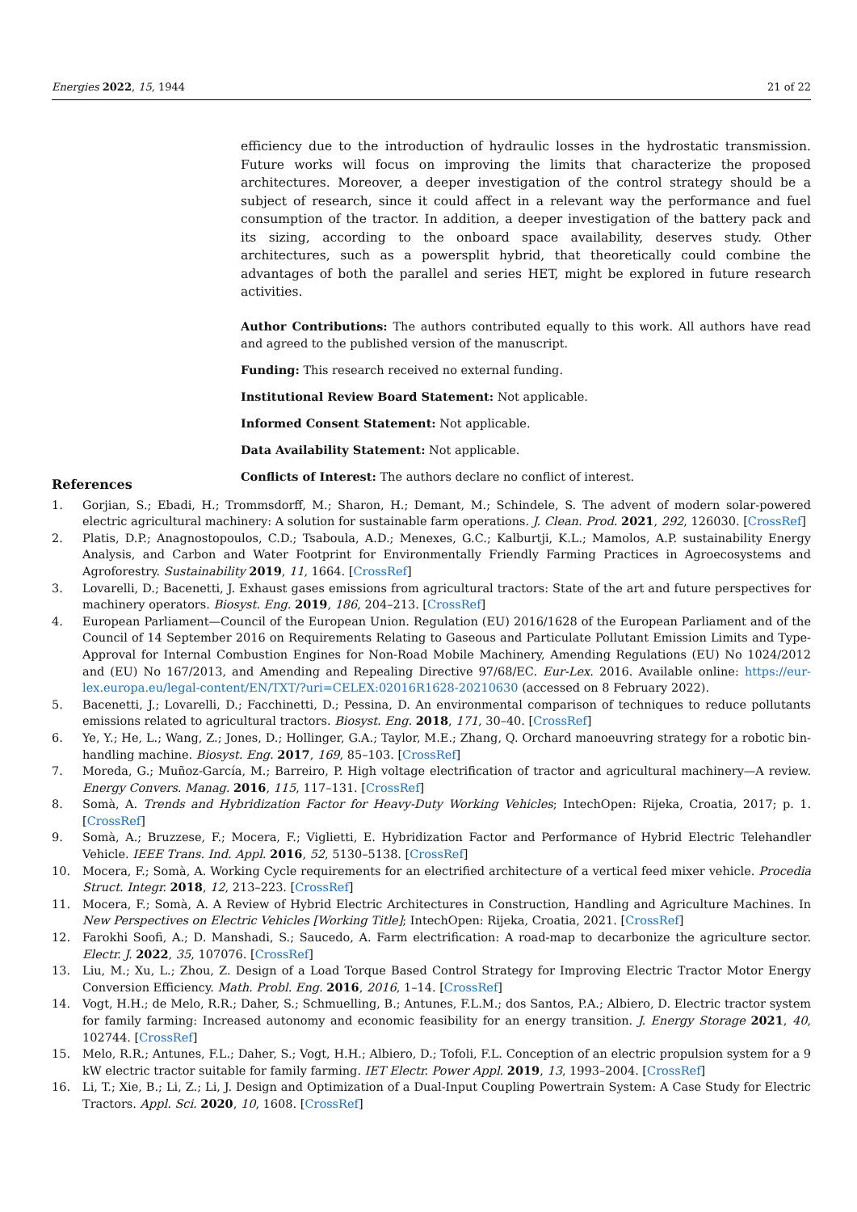Energies 2022, 15, 1944 21 of 22
efficiency due to the introduction of hydraulic losses in the hydrostatic transmission. Future works will focus on improving the limits that characterize the proposed architectures. Moreover, a deeper investigation of the control strategy should be a subject of research, since it could affect in a relevant way the performance and fuel consumption of the tractor. In addition, a deeper investigation of the battery pack and its sizing, according to the onboard space availability, deserves study. Other architectures, such as a powersplit hybrid, that theoretically could combine the advantages of both the parallel and series HET, might be explored in future research activities.
Author Contributions: The authors contributed equally to this work. All authors have read and agreed to the published version of the manuscript.
Funding: This research received no external funding.
Institutional Review Board Statement: Not applicable.
Informed Consent Statement: Not applicable.
Data Availability Statement: Not applicable.
Conflicts of Interest: The authors declare no conflict of interest.
References
1. Gorjian, S.; Ebadi, H.; Trommsdorff, M.; Sharon, H.; Demant, M.; Schindele, S. The advent of modern solar-powered electric agricultural machinery: A solution for sustainable farm operations. J. Clean. Prod. 2021, 292, 126030. [CrossRef]
2. Platis, D.P.; Anagnostopoulos, C.D.; Tsaboula, A.D.; Menexes, G.C.; Kalburtji, K.L.; Mamolos, A.P. sustainability Energy Analysis, and Carbon and Water Footprint for Environmentally Friendly Farming Practices in Agroecosystems and Agroforestry. Sustainability 2019, 11, 1664. [CrossRef]
3. Lovarelli, D.; Bacenetti, J. Exhaust gases emissions from agricultural tractors: State of the art and future perspectives for machinery operators. Biosyst. Eng. 2019, 186, 204–213. [CrossRef]
4. European Parliament—Council of the European Union. Regulation (EU) 2016/1628 of the European Parliament and of the Council of 14 September 2016 on Requirements Relating to Gaseous and Particulate Pollutant Emission Limits and Type-Approval for Internal Combustion Engines for Non-Road Mobile Machinery, Amending Regulations (EU) No 1024/2012 and (EU) No 167/2013, and Amending and Repealing Directive 97/68/EC. Eur-Lex. 2016. Available online: https://eur-lex.europa.eu/legal-content/EN/TXT/?uri=CELEX:02016R1628-20210630 (accessed on 8 February 2022).
5. Bacenetti, J.; Lovarelli, D.; Facchinetti, D.; Pessina, D. An environmental comparison of techniques to reduce pollutants emissions related to agricultural tractors. Biosyst. Eng. 2018, 171, 30–40. [CrossRef]
6. Ye, Y.; He, L.; Wang, Z.; Jones, D.; Hollinger, G.A.; Taylor, M.E.; Zhang, Q. Orchard manoeuvring strategy for a robotic bin-handling machine. Biosyst. Eng. 2017, 169, 85–103. [CrossRef]
7. Moreda, G.; Muñoz-García, M.; Barreiro, P. High voltage electrification of tractor and agricultural machinery—A review. Energy Convers. Manag. 2016, 115, 117–131. [CrossRef]
8. Somà, A. Trends and Hybridization Factor for Heavy-Duty Working Vehicles; IntechOpen: Rijeka, Croatia, 2017; p. 1. [CrossRef]
9. Somà, A.; Bruzzese, F.; Mocera, F.; Viglietti, E. Hybridization Factor and Performance of Hybrid Electric Telehandler Vehicle. IEEE Trans. Ind. Appl. 2016, 52, 5130–5138. [CrossRef]
10. Mocera, F.; Somà, A. Working Cycle requirements for an electrified architecture of a vertical feed mixer vehicle. Procedia Struct. Integr. 2018, 12, 213–223. [CrossRef]
11. Mocera, F.; Somà, A. A Review of Hybrid Electric Architectures in Construction, Handling and Agriculture Machines. In New Perspectives on Electric Vehicles [Working Title]; IntechOpen: Rijeka, Croatia, 2021. [CrossRef]
12. Farokhi Soofi, A.; D. Manshadi, S.; Saucedo, A. Farm electrification: A road-map to decarbonize the agriculture sector. Electr. J. 2022, 35, 107076. [CrossRef]
13. Liu, M.; Xu, L.; Zhou, Z. Design of a Load Torque Based Control Strategy for Improving Electric Tractor Motor Energy Conversion Efficiency. Math. Probl. Eng. 2016, 2016, 1–14. [CrossRef]
14. Vogt, H.H.; de Melo, R.R.; Daher, S.; Schmuelling, B.; Antunes, F.L.M.; dos Santos, P.A.; Albiero, D. Electric tractor system for family farming: Increased autonomy and economic feasibility for an energy transition. J. Energy Storage 2021, 40, 102744. [CrossRef]
15. Melo, R.R.; Antunes, F.L.; Daher, S.; Vogt, H.H.; Albiero, D.; Tofoli, F.L. Conception of an electric propulsion system for a 9 kW electric tractor suitable for family farming. IET Electr. Power Appl. 2019, 13, 1993–2004. [CrossRef]
16. Li, T.; Xie, B.; Li, Z.; Li, J. Design and Optimization of a Dual-Input Coupling Powertrain System: A Case Study for Electric Tractors. Appl. Sci. 2020, 10, 1608. [CrossRef]